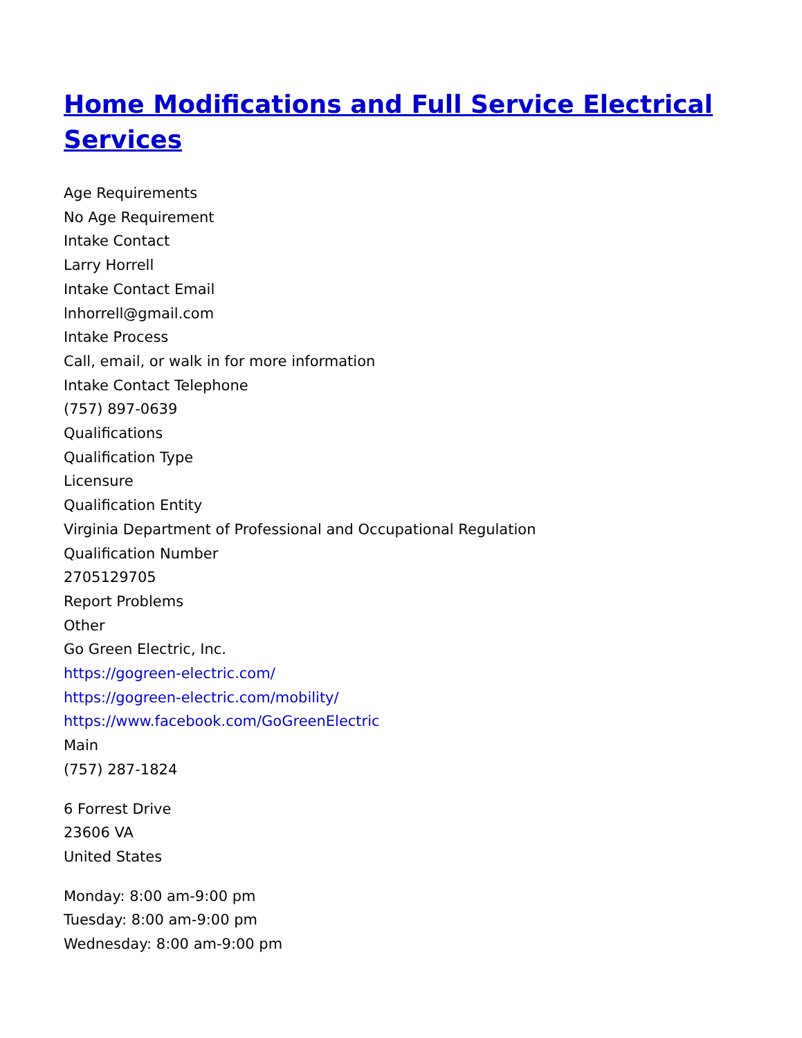Home Modifications and Full Service Electrical Services
Age Requirements
No Age Requirement
Intake Contact
Larry Horrell
Intake Contact Email
lnhorrell@gmail.com
Intake Process
Call, email, or walk in for more information
Intake Contact Telephone
(757) 897-0639
Qualifications
Qualification Type
Licensure
Qualification Entity
Virginia Department of Professional and Occupational Regulation
Qualification Number
2705129705
Report Problems
Other
Go Green Electric, Inc.
https://gogreen-electric.com/
https://gogreen-electric.com/mobility/
https://www.facebook.com/GoGreenElectric
Main
(757) 287-1824
6 Forrest Drive
23606 VA
United States
Monday: 8:00 am-9:00 pm
Tuesday: 8:00 am-9:00 pm
Wednesday: 8:00 am-9:00 pm